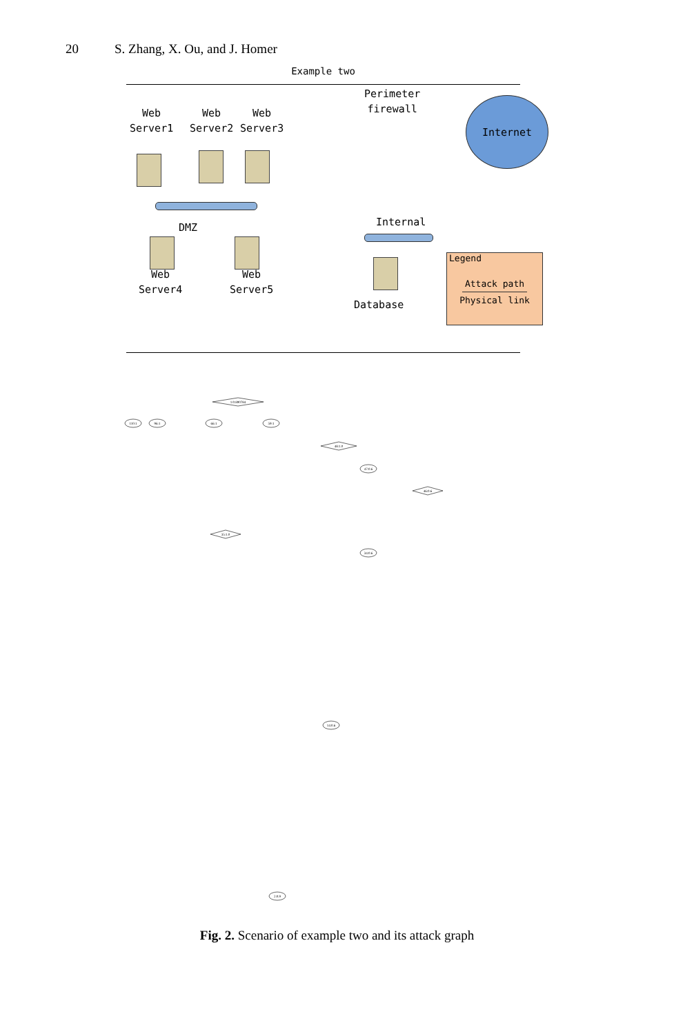20 S. Zhang, X. Ou, and J. Homer
Example two
Web
Server1
Web
Server2
Web
Server3
Perimeter
firewall
Internet
DMZ
Web
Server4
Web
Server5
Internal
Database
Legend
Attack path
Physical link
1:0.890784
48:1.0
35:1.0
46:0.6
110:1
96:1
66:1
59:1
47:0.6
34:0.6
14:0.6
2:0.9
Fig. 2. Scenario of example two and its attack graph